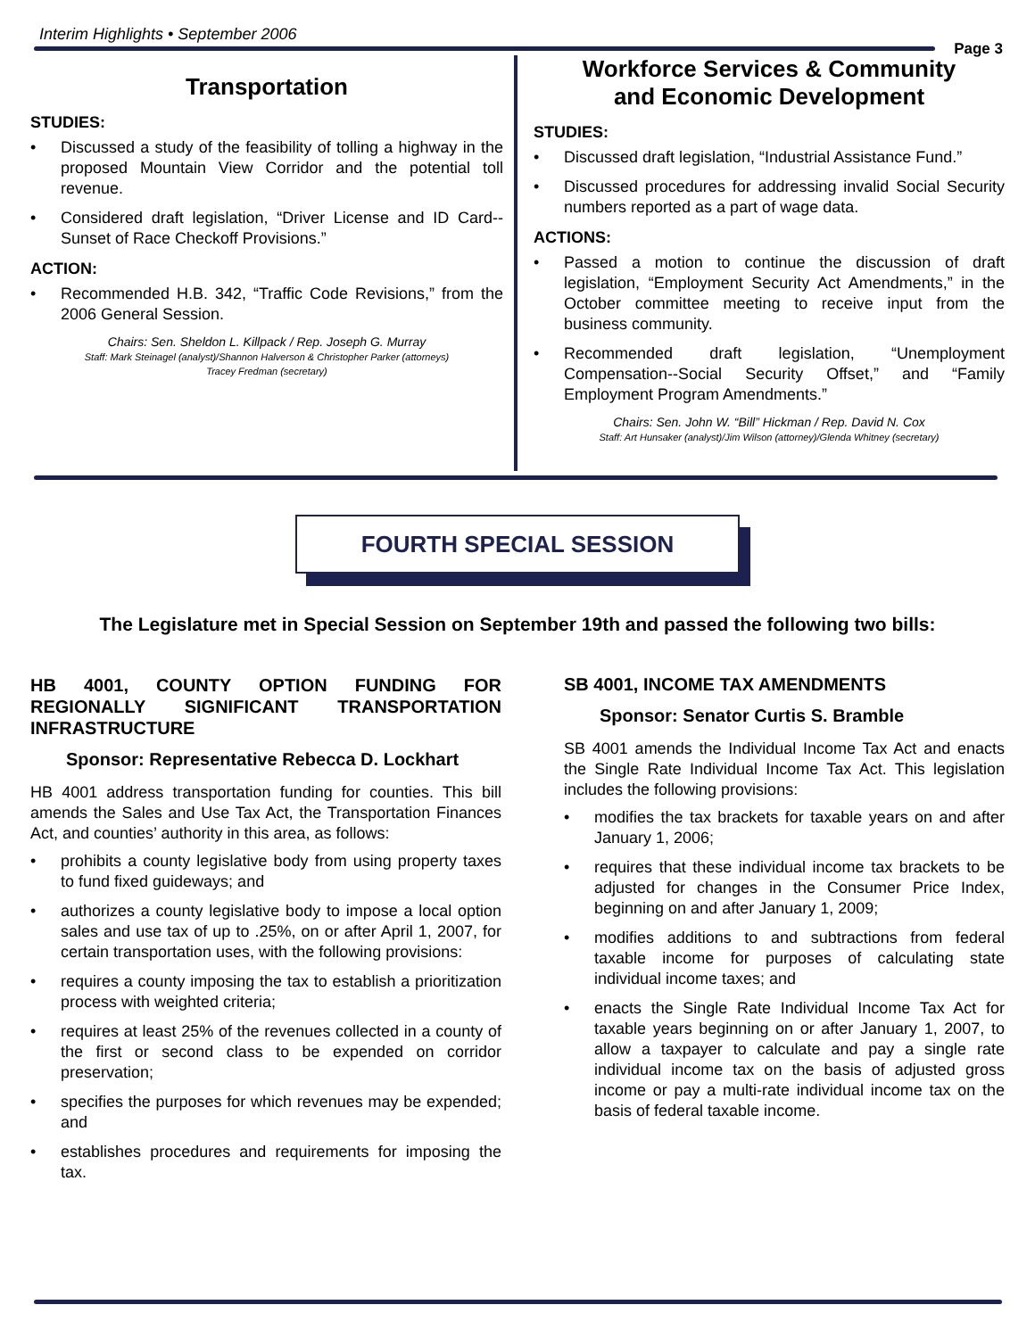Interim Highlights • September 2006
Page 3
Transportation
STUDIES:
• Discussed a study of the feasibility of tolling a highway in the proposed Mountain View Corridor and the potential toll revenue.
• Considered draft legislation, “Driver License and ID Card--Sunset of Race Checkoff Provisions.”
ACTION:
• Recommended H.B. 342, “Traffic Code Revisions,” from the 2006 General Session.
Chairs: Sen. Sheldon L. Killpack / Rep. Joseph G. Murray
Staff: Mark Steinagel (analyst)/Shannon Halverson & Christopher Parker (attorneys)
Tracey Fredman (secretary)
Workforce Services & Community
and Economic Development
STUDIES:
• Discussed draft legislation, “Industrial Assistance Fund.”
• Discussed procedures for addressing invalid Social Security numbers reported as a part of wage data.
ACTIONS:
• Passed a motion to continue the discussion of draft legislation, “Employment Security Act Amendments,” in the October committee meeting to receive input from the business community.
• Recommended draft legislation, “Unemployment Compensation--Social Security Offset,” and “Family Employment Program Amendments.”
Chairs: Sen. John W. “Bill” Hickman / Rep. David N. Cox
Staff: Art Hunsaker (analyst)/Jim Wilson (attorney)/Glenda Whitney (secretary)
FOURTH SPECIAL SESSION
The Legislature met in Special Session on September 19th and passed the following two bills:
HB 4001, COUNTY OPTION FUNDING FOR REGIONALLY SIGNIFICANT TRANSPORTATION INFRASTRUCTURE
Sponsor: Representative Rebecca D. Lockhart
HB 4001 address transportation funding for counties. This bill amends the Sales and Use Tax Act, the Transportation Finances Act, and counties’ authority in this area, as follows:
• prohibits a county legislative body from using property taxes to fund fixed guideways; and
• authorizes a county legislative body to impose a local option sales and use tax of up to .25%, on or after April 1, 2007, for certain transportation uses, with the following provisions:
• requires a county imposing the tax to establish a prioritization process with weighted criteria;
• requires at least 25% of the revenues collected in a county of the first or second class to be expended on corridor preservation;
• specifies the purposes for which revenues may be expended; and
• establishes procedures and requirements for imposing the tax.
SB 4001, INCOME TAX AMENDMENTS
Sponsor: Senator Curtis S. Bramble
SB 4001 amends the Individual Income Tax Act and enacts the Single Rate Individual Income Tax Act. This legislation includes the following provisions:
• modifies the tax brackets for taxable years on and after January 1, 2006;
• requires that these individual income tax brackets to be adjusted for changes in the Consumer Price Index, beginning on and after January 1, 2009;
• modifies additions to and subtractions from federal taxable income for purposes of calculating state individual income taxes; and
• enacts the Single Rate Individual Income Tax Act for taxable years beginning on or after January 1, 2007, to allow a taxpayer to calculate and pay a single rate individual income tax on the basis of adjusted gross income or pay a multi-rate individual income tax on the basis of federal taxable income.